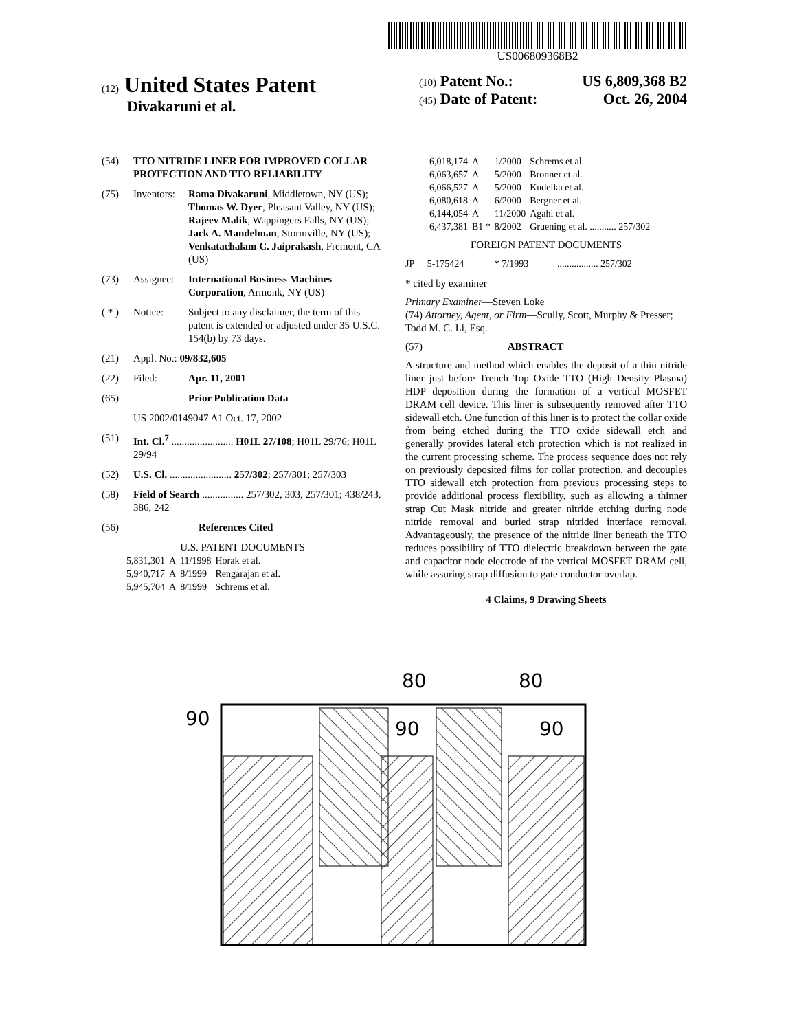US006809368B2
(12) United States Patent
Divakaruni et al.
(10) Patent No.: US 6,809,368 B2
(45) Date of Patent: Oct. 26, 2004
(54) TTO NITRIDE LINER FOR IMPROVED COLLAR PROTECTION AND TTO RELIABILITY
(75) Inventors: Rama Divakaruni, Middletown, NY (US); Thomas W. Dyer, Pleasant Valley, NY (US); Rajeev Malik, Wappingers Falls, NY (US); Jack A. Mandelman, Stormville, NY (US); Venkatachalam C. Jaiprakash, Fremont, CA (US)
(73) Assignee: International Business Machines Corporation, Armonk, NY (US)
( * ) Notice: Subject to any disclaimer, the term of this patent is extended or adjusted under 35 U.S.C. 154(b) by 73 days.
(21) Appl. No.: 09/832,605
(22) Filed: Apr. 11, 2001
(65) Prior Publication Data
US 2002/0149047 A1 Oct. 17, 2002
(51) Int. Cl.<sup>7</sup> ........................ H01L 27/108; H01L 29/76; H01L 29/94
(52) U.S. Cl. ........................ 257/302; 257/301; 257/303
(58) Field of Search ................ 257/302, 303, 257/301; 438/243, 386, 242
(56) References Cited
U.S. PATENT DOCUMENTS
| 5,831,301 | A | 11/1998 | Horak et al. |
| 5,940,717 | A | 8/1999 | Rengarajan et al. |
| 5,945,704 | A | 8/1999 | Schrems et al. |
| 6,018,174 | A | 1/2000 | Schrems et al. |
| 6,063,657 | A | 5/2000 | Bronner et al. |
| 6,066,527 | A | 5/2000 | Kudelka et al. |
| 6,080,618 | A | 6/2000 | Bergner et al. |
| 6,144,054 | A | 11/2000 | Agahi et al. |
| 6,437,381 | B1 * | 8/2002 | Gruening et al. ........... 257/302 |
FOREIGN PATENT DOCUMENTS
| JP | 5-175424 | * 7/1993 | ................. 257/302 |
* cited by examiner
Primary Examiner—Steven Loke
(74) Attorney, Agent, or Firm—Scully, Scott, Murphy & Presser; Todd M. C. Li, Esq.
(57) ABSTRACT
A structure and method which enables the deposit of a thin nitride liner just before Trench Top Oxide TTO (High Density Plasma) HDP deposition during the formation of a vertical MOSFET DRAM cell device. This liner is subsequently removed after TTO sidewall etch. One function of this liner is to protect the collar oxide from being etched during the TTO oxide sidewall etch and generally provides lateral etch protection which is not realized in the current processing scheme. The process sequence does not rely on previously deposited films for collar protection, and decouples TTO sidewall etch protection from previous processing steps to provide additional process flexibility, such as allowing a thinner strap Cut Mask nitride and greater nitride etching during node nitride removal and buried strap nitrided interface removal. Advantageously, the presence of the nitride liner beneath the TTO reduces possibility of TTO dielectric breakdown between the gate and capacitor node electrode of the vertical MOSFET DRAM cell, while assuring strap diffusion to gate conductor overlap.
4 Claims, 9 Drawing Sheets
90
90
90
80
80